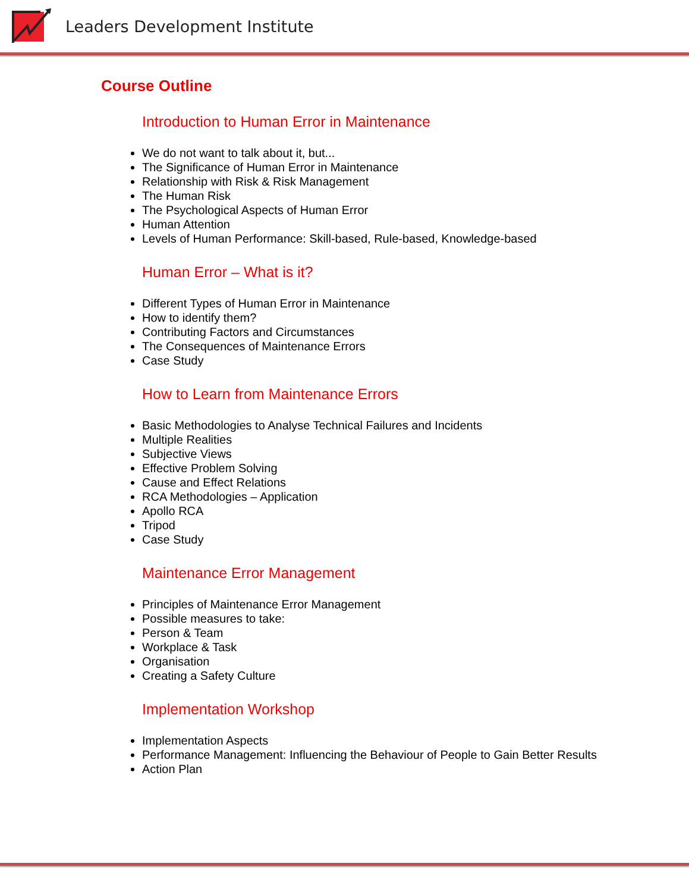Leaders Development Institute
Course Outline
Introduction to Human Error in Maintenance
We do not want to talk about it, but...
The Significance of Human Error in Maintenance
Relationship with Risk & Risk Management
The Human Risk
The Psychological Aspects of Human Error
Human Attention
Levels of Human Performance: Skill-based, Rule-based, Knowledge-based
Human Error – What is it?
Different Types of Human Error in Maintenance
How to identify them?
Contributing Factors and Circumstances
The Consequences of Maintenance Errors
Case Study
How to Learn from Maintenance Errors
Basic Methodologies to Analyse Technical Failures and Incidents
Multiple Realities
Subjective Views
Effective Problem Solving
Cause and Effect Relations
RCA Methodologies – Application
Apollo RCA
Tripod
Case Study
Maintenance Error Management
Principles of Maintenance Error Management
Possible measures to take:
Person & Team
Workplace & Task
Organisation
Creating a Safety Culture
Implementation Workshop
Implementation Aspects
Performance Management: Influencing the Behaviour of People to Gain Better Results
Action Plan